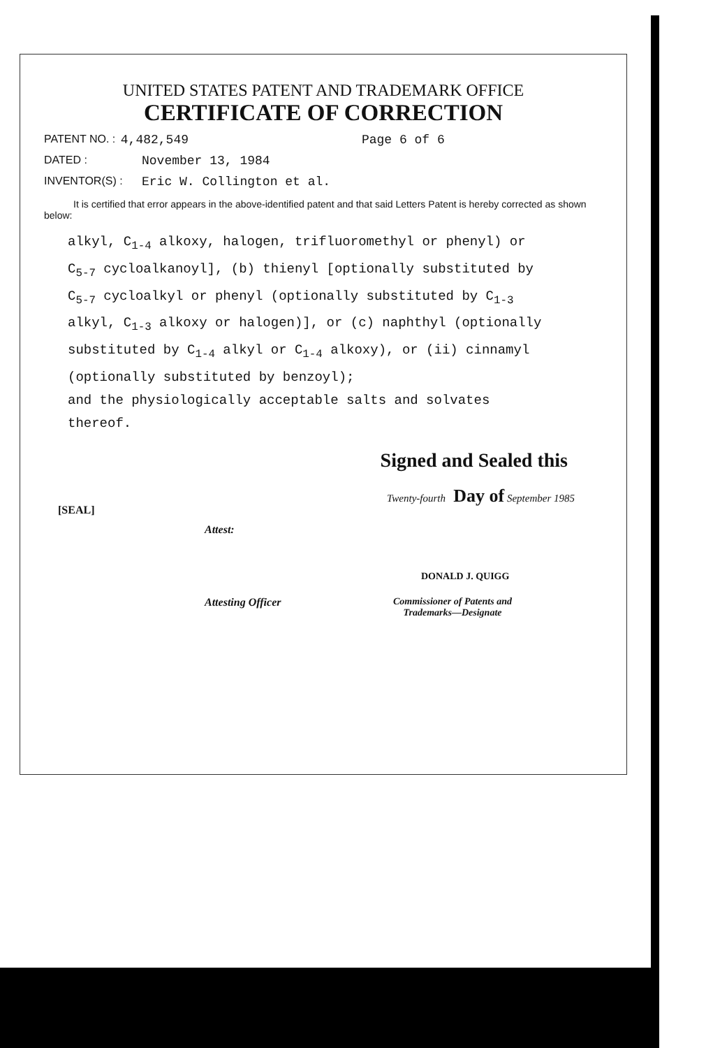UNITED STATES PATENT AND TRADEMARK OFFICE
CERTIFICATE OF CORRECTION
PATENT NO. : 4,482,549 Page 6 of 6
DATED : November 13, 1984
INVENTOR(S) : Eric W. Collington et al.
It is certified that error appears in the above-identified patent and that said Letters Patent is hereby corrected as shown below:
alkyl, C<sub>1-4</sub> alkoxy, halogen, trifluoromethyl or phenyl) or
C<sub>5-7</sub> cycloalkanoyl], (b) thienyl [optionally substituted by
C<sub>5-7</sub> cycloalkyl or phenyl (optionally substituted by C<sub>1-3</sub>
alkyl, C<sub>1-3</sub> alkoxy or halogen)], or (c) naphthyl (optionally
substituted by C<sub>1-4</sub> alkyl or C<sub>1-4</sub> alkoxy), or (ii) cinnamyl
(optionally substituted by benzoyl);
and the physiologically acceptable salts and solvates
thereof.
Signed and Sealed this
Twenty-fourth Day of September 1985
[SEAL]
Attest:
DONALD J. QUIGG
Attesting Officer Commissioner of Patents and
Trademarks—Designate